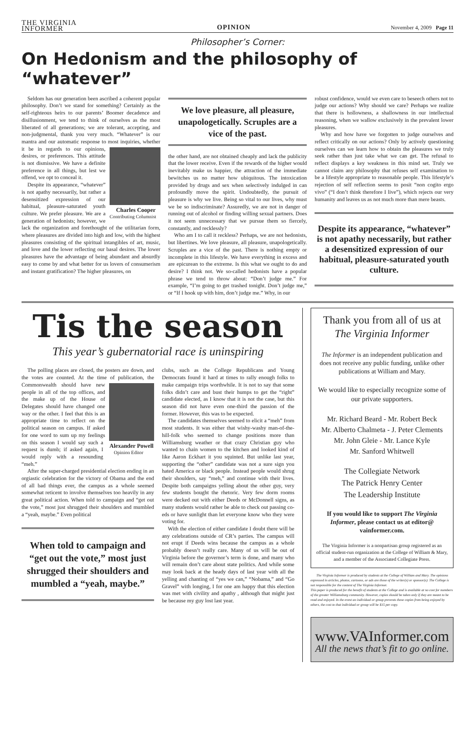THE VIRGINIA
INFORMER
OPINION
November 4, 2009 Page 11
Philosopher’s Corner:
On Hedonism and the philosophy of “whatever”
Seldom has our generation been ascribed a coherent popular philosophy. Don’t we stand for something? Certainly as the self-righteous heirs to our parents’ Boomer decadence and disillusionment, we tend to think of ourselves as the most liberated of all generations; we are tolerant, accepting, and non-judgmental, thank you very much. “Whatever” is our mantra and our automatic response to most inquiries, whether Charles Cooper
Contributing Columnist it be in regards to our opinions, desires, or preferences. This attitude is not dismissive. We have a definite preference in all things, but lest we offend, we opt to conceal it.
Despite its appearance, “whatever” is not apathy necessarily, but rather a desensitized expression of our habitual, pleasure-saturated youth culture. We prefer pleasure. We are a generation of hedonists; however, we lack the organization and forethought of the utilitarian form, where pleasures are divided into high and low, with the highest pleasures consisting of the spiritual intangibles of art, music, and love and the lower reflecting our basal desires. The lower pleasures have the advantage of being abundant and absurdly easy to come by and what better for us lovers of consumerism and instant gratification? The higher pleasures, on
We love pleasure, all pleasure, unapologetically. Scruples are a vice of the past.
the other hand, are not obtained cheaply and lack the publicity that the lower receive. Even if the rewards of the higher would inevitably make us happier, the attraction of the immediate bewitches us no matter how ubiquitous. The intoxication provided by drugs and sex when selectively indulged in can profoundly move the spirit. Undoubtedly, the pursuit of pleasure is why we live. Being so vital to our lives, why must we be so indiscriminate? Assuredly, we are not in danger of running out of alcohol or finding willing sexual partners. Does it not seem unnecessary that we pursue them so fiercely, constantly, and recklessly?
Who am I to call it reckless? Perhaps, we are not hedonists, but libertines. We love pleasure, all pleasure, unapologetically. Scruples are a vice of the past. There is nothing empty or incomplete in this lifestyle. We have everything in excess and are epicurean to the extreme. Is this what we ought to do and desire? I think not. We so-called hedonists have a popular phrase we tend to throw about: “Don’t judge me.” For example, “I’m going to get trashed tonight. Don’t judge me,” or “If I hook up with him, don’t judge me.” Why, in our
robust confidence, would we even care to beseech others not to judge our actions? Why should we care? Perhaps we realize that there is hollowness, a shallowness in our intellectual reasoning, when we wallow exclusively in the prevalent lower pleasures.
Why and how have we forgotten to judge ourselves and reflect critically on our actions? Only by actively questioning ourselves can we learn how to obtain the pleasures we truly seek rather than just take what we can get. The refusal to reflect displays a key weakness in this mind set. Truly we cannot claim any philosophy that refuses self examination to be a lifestyle appropriate to reasonable people. This lifestyle’s rejection of self reflection seems to posit “non cogito ergo vivo” (“I don’t think therefore I live”), which rejects our very humanity and leaves us as not much more than mere beasts.
Despite its appearance, “whatever” is not apathy necessarily, but rather a desensitized expression of our habitual, pleasure-saturated youth culture.
Tis the season
This year’s gubernatorial race is uninspiring
The polling places are closed, the posters are down, and the votes are counted. At the time of publication, the Commonwealth Alexander Powell
Opinion Editor should have new people in all of the top offices, and the make up of the House of Delegates should have changed one way or the other. I feel that this is an appropriate time to reflect on the political season on campus. If asked for one word to sum up my feelings on this season I would say such a request is dumb; if asked again, I would reply with a resounding “meh.”
After the super-charged presidential election ending in an orgiastic celebration for the victory of Obama and the end of all bad things ever, the campus as a whole seemed somewhat reticent to involve themselves too heavily in any great political action. When told to campaign and “get out the vote,” most just shrugged their shoulders and mumbled a “yeah, maybe.” Even political
When told to campaign and “get out the vote,” most just shrugged their shoulders and mumbled a “yeah, maybe.”
clubs, such as the College Republicans and Young Democrats found it hard at times to rally enough folks to make campaign trips worthwhile. It is not to say that some folks didn’t care and bust their humps to get the “right” candidate elected, as I know that it is not the case, but this season did not have even one-third the passion of the former. However, this was to be expected.
The candidates themselves seemed to elicit a “meh” from most students. It was either that wishy-washy man-of-the-hill-folk who seemed to change positions more than Williamsburg weather or that crazy Christian guy who wanted to chain women to the kitchen and looked kind of like Aaron Eckhart it you squinted. But unlike last year, supporting the “other” candidate was not a sure sign you hated America or black people. Instead people would shrug their shoulders, say “meh,” and continue with their lives. Despite both campaigns yelling about the other guy, very few students bought the rhetoric. Very few dorm rooms were decked out with either Deeds or McDonnell signs, as many students would rather be able to check out passing co-eds or have sunlight than let everyone know who they were voting for.
With the election of either candidate I doubt there will be any celebrations outside of CR’s parties. The campus will not erupt if Deeds wins because the campus as a whole probably doesn’t really care. Many of us will be out of Virginia before the governor’s term is done, and many who will remain don’t care about state politics. And while some may look back at the heady days of last year with all the yelling and chanting of “yes we can,” “Nobama,” and “Go Gravel” with longing, I for one am happy that this election was met with civility and apathy , although that might just be because my guy lost last year.
Thank you from all of us at
The Virginia Informer
The Informer is an independent publication and does not receive any public funding, unlike other publications at William and Mary.
We would like to especially recognize some of our private supporters.
Mr. Richard Beard - Mr. Robert Beck
Mr. Alberto Chalmeta - J. Peter Clements
Mr. John Gleie - Mr. Lance Kyle
Mr. Sanford Whitwell
The Collegiate Network
The Patrick Henry Center
The Leadership Institute
If you would like to support The Virginia Informer, please contact us at editor@ vainformer.com.
The Virginia Informer is a nonpartisan group registered as an official student-run organization at the College of William & Mary, and a member of the Associated Collegiate Press.
The Virginia Informer is produced by students at the College of William and Mary. The opinions expressed in articles, photos, cartoons, or ads are those of the writer(s) or sponsor(s). The College is not responsible for the content of The Virginia Informer.
This paper is produced for the benefit of students at the College and is available at no cost for members of the greater Williamsburg community. However, copies should be taken only if they are meant to be read and enjoyed. In the event an individual or group prevents these copies from being enjoyed by others, the cost to that individual or group will be $15 per copy.
www.VAInformer.com
All the news that’s fit to go online.